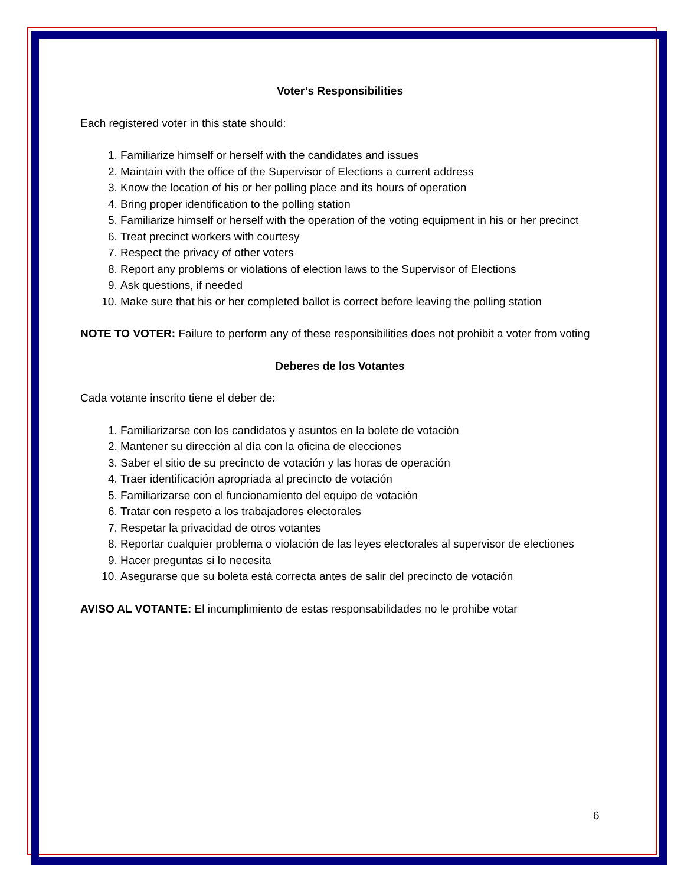Voter’s Responsibilities
Each registered voter in this state should:
1. Familiarize himself or herself with the candidates and issues
2. Maintain with the office of the Supervisor of Elections a current address
3. Know the location of his or her polling place and its hours of operation
4. Bring proper identification to the polling station
5. Familiarize himself or herself with the operation of the voting equipment in his or her precinct
6. Treat precinct workers with courtesy
7. Respect the privacy of other voters
8. Report any problems or violations of election laws to the Supervisor of Elections
9. Ask questions, if needed
10. Make sure that his or her completed ballot is correct before leaving the polling station
NOTE TO VOTER: Failure to perform any of these responsibilities does not prohibit a voter from voting
Deberes de los Votantes
Cada votante inscrito tiene el deber de:
1. Familiarizarse con los candidatos y asuntos en la bolete de votación
2. Mantener su dirección al día con la oficina de elecciones
3. Saber el sitio de su precincto de votación y las horas de operación
4. Traer identificación apropriada al precincto de votación
5. Familiarizarse con el funcionamiento del equipo de votación
6. Tratar con respeto a los trabajadores electorales
7. Respetar la privacidad de otros votantes
8. Reportar cualquier problema o violación de las leyes electorales al supervisor de electiones
9. Hacer preguntas si lo necesita
10. Asegurarse que su boleta está correcta antes de salir del precincto de votación
AVISO AL VOTANTE: El incumplimiento de estas responsabilidades no le prohibe votar
6